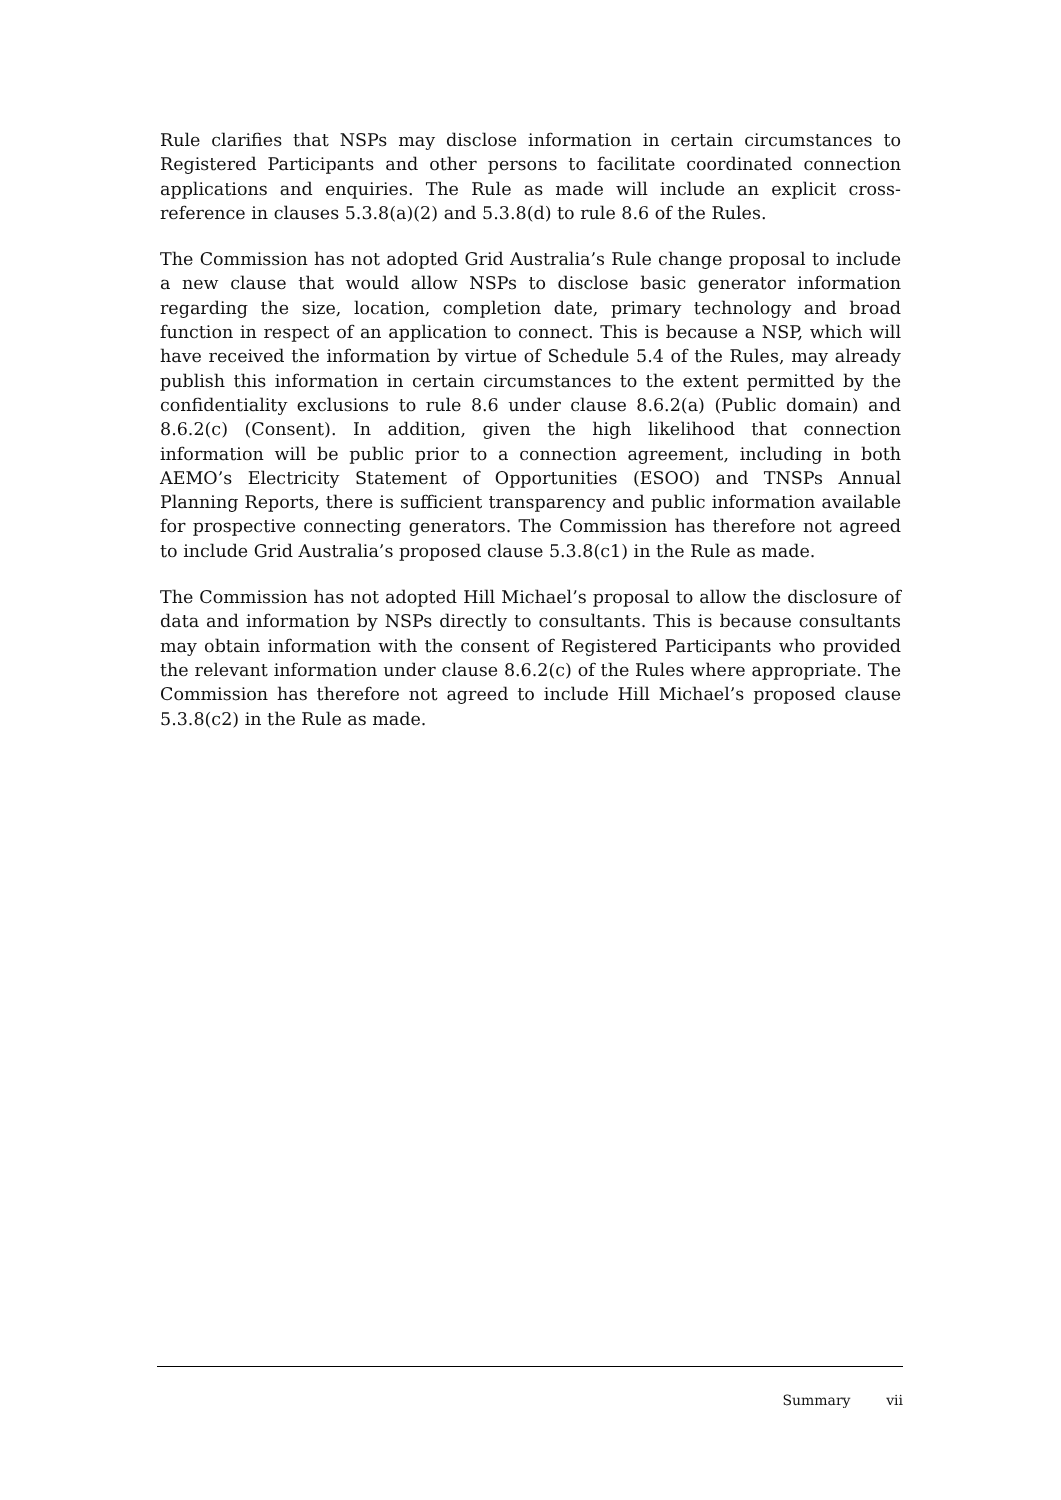Rule clarifies that NSPs may disclose information in certain circumstances to Registered Participants and other persons to facilitate coordinated connection applications and enquiries. The Rule as made will include an explicit cross-reference in clauses 5.3.8(a)(2) and 5.3.8(d) to rule 8.6 of the Rules.
The Commission has not adopted Grid Australia’s Rule change proposal to include a new clause that would allow NSPs to disclose basic generator information regarding the size, location, completion date, primary technology and broad function in respect of an application to connect. This is because a NSP, which will have received the information by virtue of Schedule 5.4 of the Rules, may already publish this information in certain circumstances to the extent permitted by the confidentiality exclusions to rule 8.6 under clause 8.6.2(a) (Public domain) and 8.6.2(c) (Consent). In addition, given the high likelihood that connection information will be public prior to a connection agreement, including in both AEMO’s Electricity Statement of Opportunities (ESOO) and TNSPs Annual Planning Reports, there is sufficient transparency and public information available for prospective connecting generators. The Commission has therefore not agreed to include Grid Australia’s proposed clause 5.3.8(c1) in the Rule as made.
The Commission has not adopted Hill Michael’s proposal to allow the disclosure of data and information by NSPs directly to consultants. This is because consultants may obtain information with the consent of Registered Participants who provided the relevant information under clause 8.6.2(c) of the Rules where appropriate. The Commission has therefore not agreed to include Hill Michael’s proposed clause 5.3.8(c2) in the Rule as made.
Summary vii